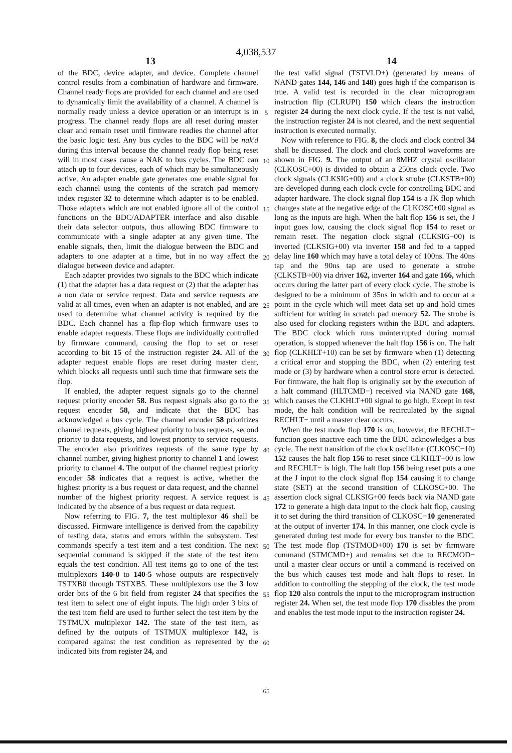4,038,537
13 14
of the BDC, device adapter, and device. Complete channel control results from a combination of hardware and firmware. Channel ready flops are provided for each channel and are used to dynamically limit the availability of a channel. A channel is normally ready unless a device operation or an interrupt is in progress. The channel ready flops are all reset during master clear and remain reset until firmware readies the channel after the basic logic test. Any bus cycles to the BDC will be nak'd during this interval because the channel ready flop being reset will in most cases cause a NAK to bus cycles. The BDC can attach up to four devices, each of which may be simultaneously active. An adapter enable gate generates one enable signal for each channel using the contents of the scratch pad memory index register 32 to determine which adapter is to be enabled. Those adapters which are not enabled ignore all of the control functions on the BDC/ADAPTER interface and also disable their data selector outputs, thus allowing BDC firmware to communicate with a single adapter at any given time. The enable signals, then, limit the dialogue between the BDC and adapters to one adapter at a time, but in no way affect the dialogue between device and adapter.
Each adapter provides two signals to the BDC which indicate (1) that the adapter has a data request or (2) that the adapter has a non data or service request. Data and service requests are valid at all times, even when an adapter is not enabled, and are used to determine what channel activity is required by the BDC. Each channel has a flip-flop which firmware uses to enable adapter requests. These flops are individually controlled by firmware command, causing the flop to set or reset according to bit 15 of the instruction register 24. All of the adapter request enable flops are reset during master clear, which blocks all requests until such time that firmware sets the flop.
If enabled, the adapter request signals go to the channel request priority encoder 58. Bus request signals also go to the request encoder 58, and indicate that the BDC has acknowledged a bus cycle. The channel encoder 58 prioritizes channel requests, giving highest priority to bus requests, second priority to data requests, and lowest priority to service requests. The encoder also prioritizes requests of the same type by channel number, giving highest priority to channel 1 and lowest priority to channel 4. The output of the channel request priority encoder 58 indicates that a request is active, whether the highest priority is a bus request or data request, and the channel number of the highest priority request. A service request is indicated by the absence of a bus request or data request.
Now referring to FIG. 7, the test multiplexor 46 shall be discussed. Firmware intelligence is derived from the capability of testing data, status and errors within the subsystem. Test commands specify a test item and a test condition. The next sequential command is skipped if the state of the test item equals the test condition. All test items go to one of the test multiplexors 140-0 to 140-5 whose outputs are respectively TSTXB0 through TSTXB5. These multiplexors use the 3 low order bits of the 6 bit field from register 24 that specifies the test item to select one of eight inputs. The high order 3 bits of the test item field are used to further select the test item by the TSTMUX multiplexor 142. The state of the test item, as defined by the outputs of TSTMUX multiplexor 142, is compared against the test condition as represented by the indicated bits from register 24, and
5
10
15
20
25
30
35
40
45
50
55
60
65
the test valid signal (TSTVLD+) (generated by means of NAND gates 144, 146 and 148) goes high if the comparison is true. A valid test is recorded in the clear microprogram instruction flip (CLRUPI) 150 which clears the instruction register 24 during the next clock cycle. If the test is not valid, the instruction register 24 is not cleared, and the next sequential instruction is executed normally.
Now with reference to FIG. 8, the clock and clock control 34 shall be discussed. The clock and clock control waveforms are shown in FIG. 9. The output of an 8MHZ crystal oscillator (CLKOSC+00) is divided to obtain a 250ns clock cycle. Two clock signals (CLKSIG+00) and a clock strobe (CLKSTB+00) are developed during each clock cycle for controlling BDC and adapter hardware. The clock signal flop 154 is a JK flop which changes state at the negative edge of the CLKOSC+00 signal as long as the inputs are high. When the halt flop 156 is set, the J input goes low, causing the clock signal flop 154 to reset or remain reset. The negation clock signal (CLKSIG−00) is inverted (CLKSIG+00) via inverter 158 and fed to a tapped delay line 160 which may have a total delay of 100ns. The 40ns tap and the 90ns tap are used to generate a strobe (CLKSTB+00) via driver 162, inverter 164 and gate 166, which occurs during the latter part of every clock cycle. The strobe is designed to be a minimum of 35ns in width and to occur at a point in the cycle which will meet data set up and hold times sufficient for writing in scratch pad memory 52. The strobe is also used for clocking registers within the BDC and adapters. The BDC clock which runs uninterrupted during normal operation, is stopped whenever the halt flop 156 is on. The halt flop (CLKHLT+10) can be set by firmware when (1) detecting a critical error and stopping the BDC, when (2) entering test mode or (3) by hardware when a control store error is detected. For firmware, the halt flop is originally set by the execution of a halt command (HLTCMD−) received via NAND gate 168, which causes the CLKHLT+00 signal to go high. Except in test mode, the halt condition will be recirculated by the signal RECHLT− until a master clear occurs.
When the test mode flop 170 is on, however, the RECHLT− function goes inactive each time the BDC acknowledges a bus cycle. The next transition of the clock oscillator (CLKOSC−10) 152 causes the halt flop 156 to reset since CLKHLT+00 is low and RECHLT− is high. The halt flop 156 being reset puts a one at the J input to the clock signal flop 154 causing it to change state (SET) at the second transition of CLKOSC+00. The assertion clock signal CLKSIG+00 feeds back via NAND gate 172 to generate a high data input to the clock halt flop, causing it to set during the third transition of CLKOSC−10 genenerated at the output of inverter 174. In this manner, one clock cycle is generated during test mode for every bus transfer to the BDC. The test mode flop (TSTMOD+00) 170 is set by firmware command (STMCMD+) and remains set due to RECMOD− until a master clear occurs or until a command is received on the bus which causes test mode and halt flops to reset. In addition to controlling the stepping of the clock, the test mode flop 120 also controls the input to the microprogram instruction register 24. When set, the test mode flop 170 disables the prom and enables the test mode input to the instruction register 24.